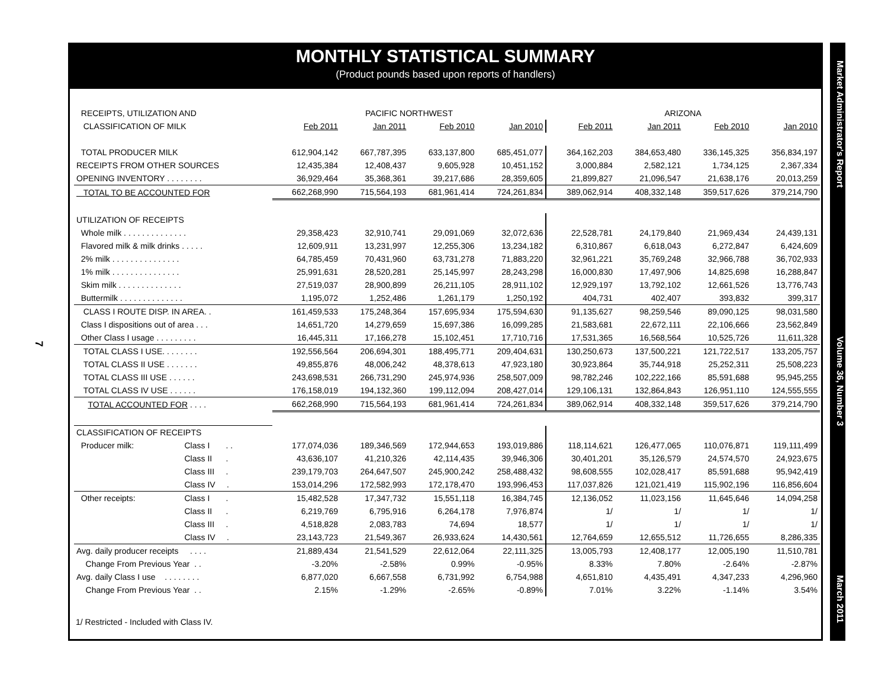MONTHLY STATISTICAL SUMMARY
(Product pounds based upon reports of handlers)
Market Administrator's Report Volume 36, Number 3 March 2011
7
| RECEIPTS, UTILIZATION AND | | PACIFIC NORTHWEST | | | | ARIZONA | | | |
| --- | --- | --- | --- | --- | --- | --- | --- | --- | --- |
| CLASSIFICATION OF MILK | | Feb 2011 | Jan 2011 | Feb 2010 | Jan 2010 | Feb 2011 | Jan 2011 | Feb 2010 | Jan 2010 |
| TOTAL PRODUCER MILK | | 612,904,142 | 667,787,395 | 633,137,800 | 685,451,077 | 364,162,203 | 384,653,480 | 336,145,325 | 356,834,197 |
| RECEIPTS FROM OTHER SOURCES | | 12,435,384 | 12,408,437 | 9,605,928 | 10,451,152 | 3,000,884 | 2,582,121 | 1,734,125 | 2,367,334 |
| OPENING INVENTORY . . . . . . . . | | 36,929,464 | 35,368,361 | 39,217,686 | 28,359,605 | 21,899,827 | 21,096,547 | 21,638,176 | 20,013,259 |
| TOTAL TO BE ACCOUNTED FOR | | 662,268,990 | 715,564,193 | 681,961,414 | 724,261,834 | 389,062,914 | 408,332,148 | 359,517,626 | 379,214,790 |
| UTILIZATION OF RECEIPTS | | | | | | | | | |
| Whole milk . . . . . . . . . . . . . . | | 29,358,423 | 32,910,741 | 29,091,069 | 32,072,636 | 22,528,781 | 24,179,840 | 21,969,434 | 24,439,131 |
| Flavored milk & milk drinks . . . . . | | 12,609,911 | 13,231,997 | 12,255,306 | 13,234,182 | 6,310,867 | 6,618,043 | 6,272,847 | 6,424,609 |
| 2% milk . . . . . . . . . . . . . . . | | 64,785,459 | 70,431,960 | 63,731,278 | 71,883,220 | 32,961,221 | 35,769,248 | 32,966,788 | 36,702,933 |
| 1% milk . . . . . . . . . . . . . . . | | 25,991,631 | 28,520,281 | 25,145,997 | 28,243,298 | 16,000,830 | 17,497,906 | 14,825,698 | 16,288,847 |
| Skim milk . . . . . . . . . . . . . . | | 27,519,037 | 28,900,899 | 26,211,105 | 28,911,102 | 12,929,197 | 13,792,102 | 12,661,526 | 13,776,743 |
| Buttermilk . . . . . . . . . . . . . . | | 1,195,072 | 1,252,486 | 1,261,179 | 1,250,192 | 404,731 | 402,407 | 393,832 | 399,317 |
| CLASS I ROUTE DISP. IN AREA. . | | 161,459,533 | 175,248,364 | 157,695,934 | 175,594,630 | 91,135,627 | 98,259,546 | 89,090,125 | 98,031,580 |
| Class I dispositions out of area . . . | | 14,651,720 | 14,279,659 | 15,697,386 | 16,099,285 | 21,583,681 | 22,672,111 | 22,106,666 | 23,562,849 |
| Other Class I usage . . . . . . . . . | | 16,445,311 | 17,166,278 | 15,102,451 | 17,710,716 | 17,531,365 | 16,568,564 | 10,525,726 | 11,611,328 |
| TOTAL CLASS I USE. . . . . . . . | | 192,556,564 | 206,694,301 | 188,495,771 | 209,404,631 | 130,250,673 | 137,500,221 | 121,722,517 | 133,205,757 |
| TOTAL CLASS II USE . . . . . . . | | 49,855,876 | 48,006,242 | 48,378,613 | 47,923,180 | 30,923,864 | 35,744,918 | 25,252,311 | 25,508,223 |
| TOTAL CLASS III USE . . . . . . | | 243,698,531 | 266,731,290 | 245,974,936 | 258,507,009 | 98,782,246 | 102,222,166 | 85,591,688 | 95,945,255 |
| TOTAL CLASS IV USE . . . . . . | | 176,158,019 | 194,132,360 | 199,112,094 | 208,427,014 | 129,106,131 | 132,864,843 | 126,951,110 | 124,555,555 |
| TOTAL ACCOUNTED FOR . . . . | | 662,268,990 | 715,564,193 | 681,961,414 | 724,261,834 | 389,062,914 | 408,332,148 | 359,517,626 | 379,214,790 |
| CLASSIFICATION OF RECEIPTS | | | | | | | | | |
| Producer milk: | Class I . . | 177,074,036 | 189,346,569 | 172,944,653 | 193,019,886 | 118,114,621 | 126,477,065 | 110,076,871 | 119,111,499 |
| | Class II . | 43,636,107 | 41,210,326 | 42,114,435 | 39,946,306 | 30,401,201 | 35,126,579 | 24,574,570 | 24,923,675 |
| | Class III . | 239,179,703 | 264,647,507 | 245,900,242 | 258,488,432 | 98,608,555 | 102,028,417 | 85,591,688 | 95,942,419 |
| | Class IV . | 153,014,296 | 172,582,993 | 172,178,470 | 193,996,453 | 117,037,826 | 121,021,419 | 115,902,196 | 116,856,604 |
| Other receipts: | Class I . | 15,482,528 | 17,347,732 | 15,551,118 | 16,384,745 | 12,136,052 | 11,023,156 | 11,645,646 | 14,094,258 |
| | Class II . | 6,219,769 | 6,795,916 | 6,264,178 | 7,976,874 | 1/ | 1/ | 1/ | 1/ |
| | Class III . | 4,518,828 | 2,083,783 | 74,694 | 18,577 | 1/ | 1/ | 1/ | 1/ |
| | Class IV . | 23,143,723 | 21,549,367 | 26,933,624 | 14,430,561 | 12,764,659 | 12,655,512 | 11,726,655 | 8,286,335 |
| Avg. daily producer receipts . . . . | | 21,889,434 | 21,541,529 | 22,612,064 | 22,111,325 | 13,005,793 | 12,408,177 | 12,005,190 | 11,510,781 |
| Change From Previous Year . . | | -3.20% | -2.58% | 0.99% | -0.95% | 8.33% | 7.80% | -2.64% | -2.87% |
| Avg. daily Class I use . . . . . . . . | | 6,877,020 | 6,667,558 | 6,731,992 | 6,754,988 | 4,651,810 | 4,435,491 | 4,347,233 | 4,296,960 |
| Change From Previous Year . . | | 2.15% | -1.29% | -2.65% | -0.89% | 7.01% | 3.22% | -1.14% | 3.54% |
1/ Restricted - Included with Class IV.